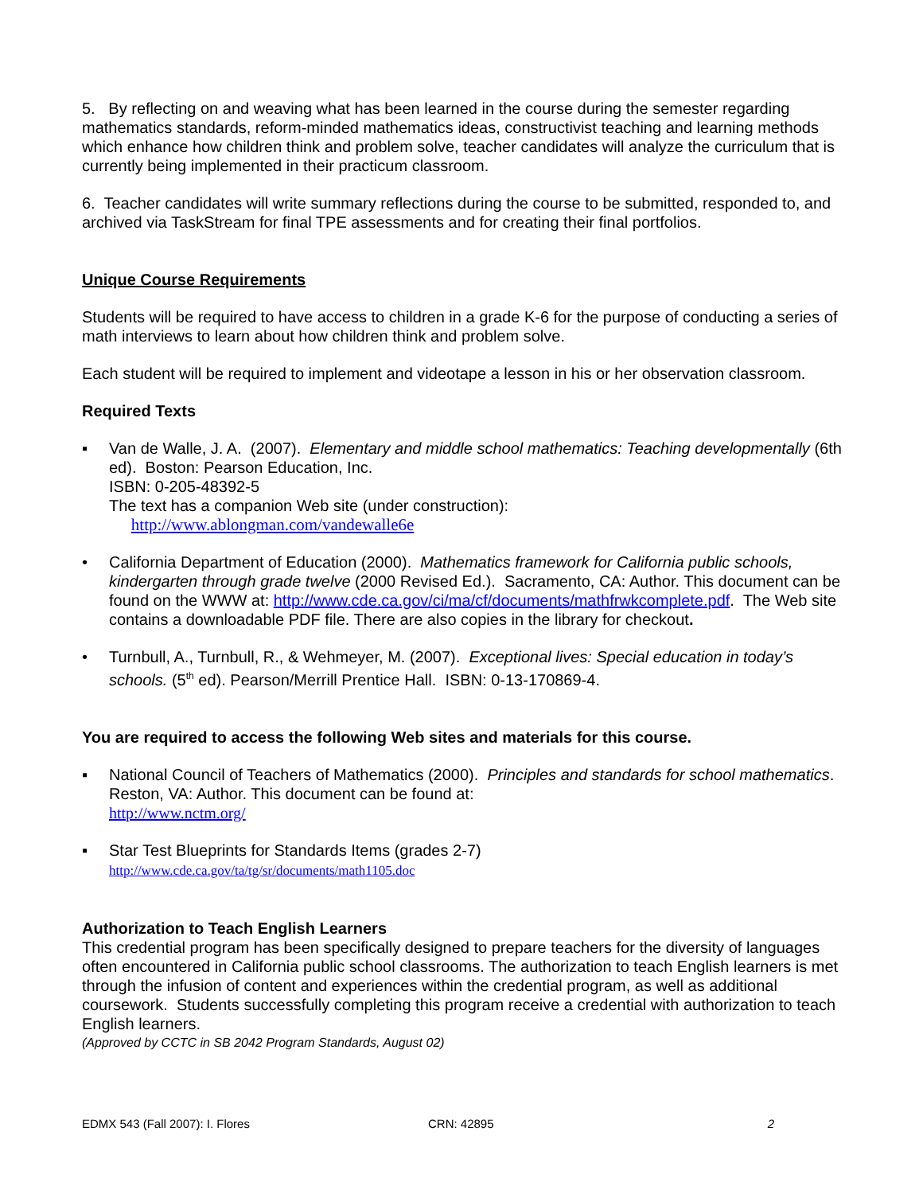5. By reflecting on and weaving what has been learned in the course during the semester regarding mathematics standards, reform-minded mathematics ideas, constructivist teaching and learning methods which enhance how children think and problem solve, teacher candidates will analyze the curriculum that is currently being implemented in their practicum classroom.
6. Teacher candidates will write summary reflections during the course to be submitted, responded to, and archived via TaskStream for final TPE assessments and for creating their final portfolios.
Unique Course Requirements
Students will be required to have access to children in a grade K-6 for the purpose of conducting a series of math interviews to learn about how children think and problem solve.
Each student will be required to implement and videotape a lesson in his or her observation classroom.
Required Texts
▪ Van de Walle, J. A. (2007). Elementary and middle school mathematics: Teaching developmentally (6th ed). Boston: Pearson Education, Inc.
ISBN: 0-205-48392-5
The text has a companion Web site (under construction):
http://www.ablongman.com/vandewalle6e
• California Department of Education (2000). Mathematics framework for California public schools, kindergarten through grade twelve (2000 Revised Ed.). Sacramento, CA: Author. This document can be found on the WWW at: http://www.cde.ca.gov/ci/ma/cf/documents/mathfrwkcomplete.pdf. The Web site contains a downloadable PDF file. There are also copies in the library for checkout.
• Turnbull, A., Turnbull, R., & Wehmeyer, M. (2007). Exceptional lives: Special education in today’s schools. (5<sup>th</sup> ed). Pearson/Merrill Prentice Hall. ISBN: 0-13-170869-4.
You are required to access the following Web sites and materials for this course.
▪ National Council of Teachers of Mathematics (2000). Principles and standards for school mathematics. Reston, VA: Author. This document can be found at:
http://www.nctm.org/
▪ Star Test Blueprints for Standards Items (grades 2-7)
http://www.cde.ca.gov/ta/tg/sr/documents/math1105.doc
Authorization to Teach English Learners
This credential program has been specifically designed to prepare teachers for the diversity of languages often encountered in California public school classrooms. The authorization to teach English learners is met through the infusion of content and experiences within the credential program, as well as additional coursework. Students successfully completing this program receive a credential with authorization to teach English learners.
(Approved by CCTC in SB 2042 Program Standards, August 02)
EDMX 543 (Fall 2007): I. Flores CRN: 42895 2